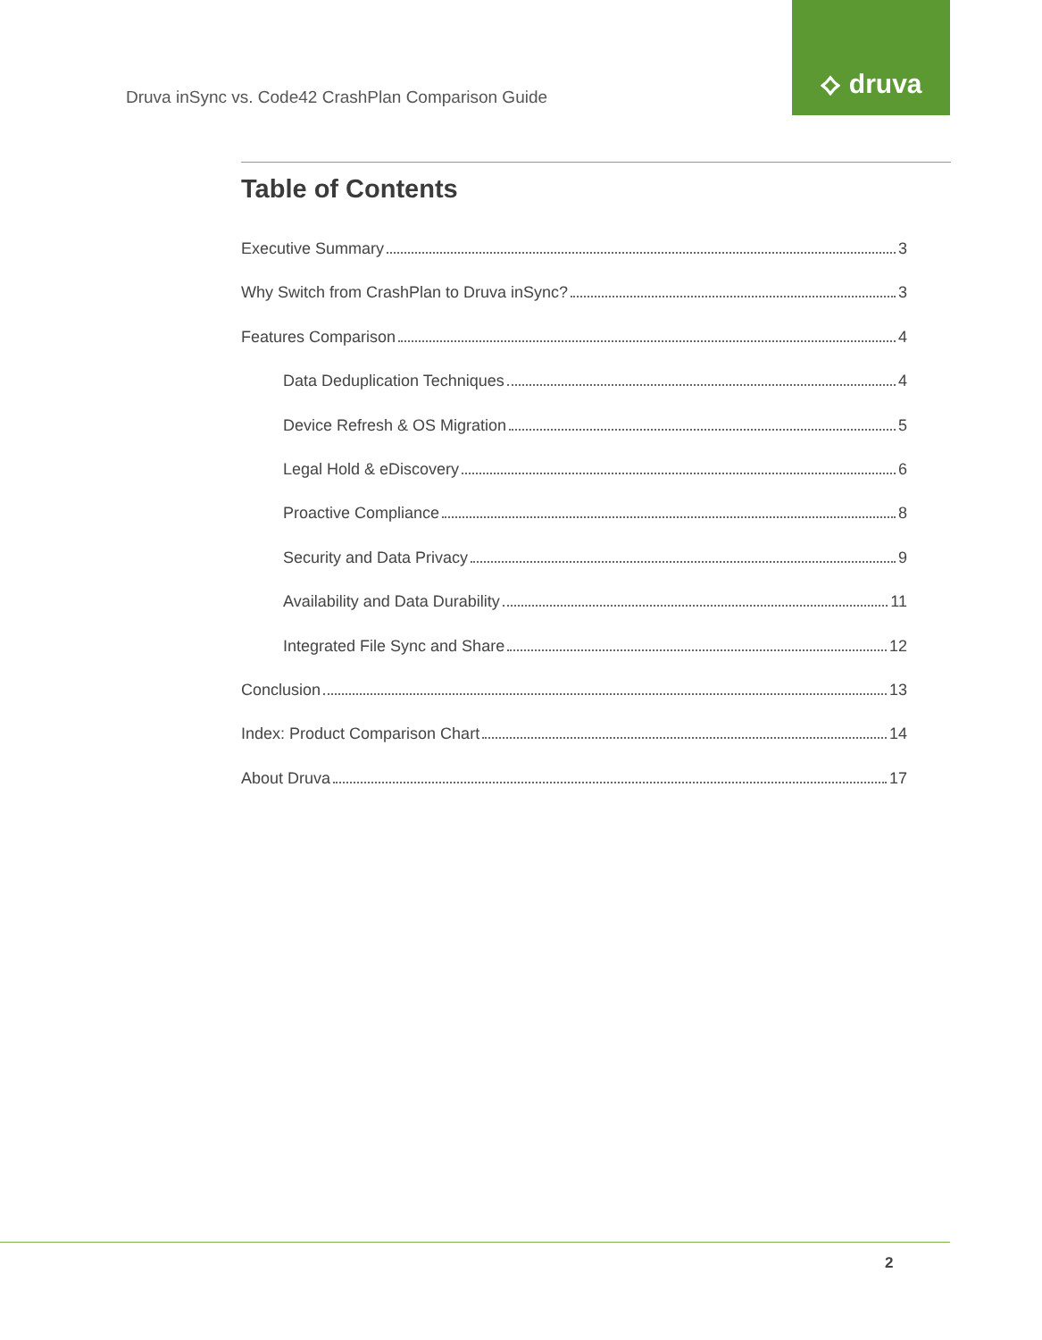⟡ druva
Druva inSync vs. Code42 CrashPlan Comparison Guide
Table of Contents
Executive Summary 3
Why Switch from CrashPlan to Druva inSync? 3
Features Comparison 4
Data Deduplication Techniques 4
Device Refresh & OS Migration 5
Legal Hold & eDiscovery 6
Proactive Compliance 8
Security and Data Privacy 9
Availability and Data Durability 11
Integrated File Sync and Share 12
Conclusion 13
Index: Product Comparison Chart 14
About Druva 17
2